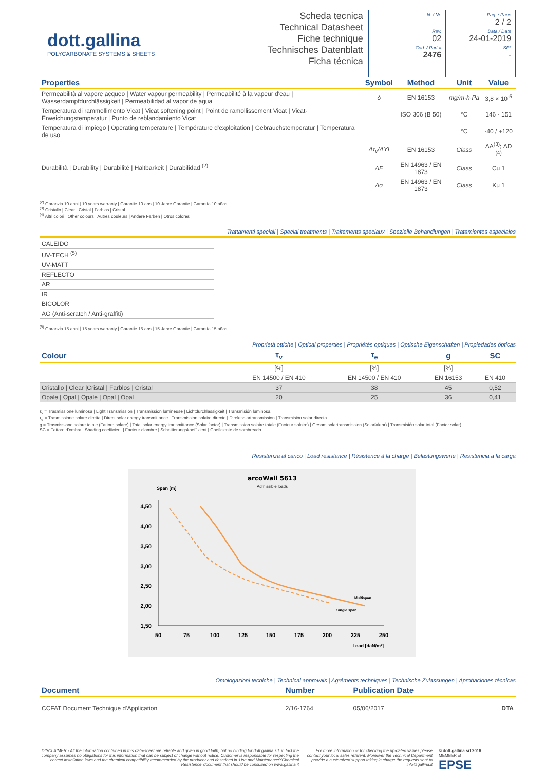dott.gallina
POLYCARBONATE SYSTEMS & SHEETS
Scheda tecnica
Technical Datasheet
Fiche technique
Technisches Datenblatt
Ficha técnica
N. / Nr.
Rev.
02
Cod. / Part #
2476
Pag. / Page
2 / 2
Data / Date
24-01-2019
SP*
-
| Properties | Symbol | Method | Unit | Value |
| --- | --- | --- | --- | --- |
| Permeabilità al vapore acqueo / Water vapour permeability / Permeabilité à la vapeur d'eau / Wasserdampfdurchlässigkeit / Permeabilidad al vapor de agua | δ | EN 16153 | mg/m·h·Pa | 3,8 × 10<sup>-5</sup> |
| Temperatura di rammollimento Vicat / Vicat softening point / Point de ramollissement Vicat / Vicat-Erweichungstemperatur / Punto de reblandamiento Vicat | | ISO 306 (B 50) | °C | 146 - 151 |
| Temperatura di impiego / Operating temperature / Température d'exploitation / Gebrauchstemperatur / Temperatura de uso | | | °C | -40 / +120 |
| Durabilità / Durability / Durabilité / Haltbarkeit / Durabilidad <sup>(2)</sup> | Δτ<sub>v</sub>/ΔYI | EN 16153 | Class | ΔA<sup>(3)</sup>; ΔD <sup>(4)</sup> |
| | ΔE | EN 14963 / EN 1873 | Class | Cu 1 |
| | Δσ | EN 14963 / EN 1873 | Class | Ku 1 |
<sup>(2)</sup> Garanzia 10 anni | 10 years warranty | Garantie 10 ans | 10 Jahre Garantie | Garantía 10 años
<sup>(3)</sup> Cristallo | Clear | Cristal | Farblos | Cristal
<sup>(4)</sup> Altri colori | Other colours | Autres couleurs | Andere Farben | Otros colores
Trattamenti speciali | Special treatments | Traitements speciaux | Spezielle Behandlungen | Tratamientos especiales
| CALEIDO |
| UV-TECH <sup>(5)</sup> |
| UV-MATT |
| REFLECTO |
| AR |
| IR |
| BICOLOR |
| AG (Anti-scratch / Anti-graffiti) |
<sup>(5)</sup> Garanzia 15 anni | 15 years warranty | Garantie 15 ans | 15 Jahre Garantie | Garantía 15 años
Proprietà ottiche | Optical properties | Propriétés optiques | Optische Eigenschaften | Propiedades ópticas
| Colour | τ<sub>v</sub> | τ<sub>e</sub> | g | SC |
| --- | --- | --- | --- | --- |
| | [%] | [%] | [%] | |
| | EN 14500 / EN 410 | EN 14500 / EN 410 | EN 16153 | EN 410 |
| Cristallo / Clear /Cristal / Farblos / Cristal | 37 | 38 | 45 | 0,52 |
| Opale / Opal / Opale / Opal / Opal | 20 | 25 | 36 | 0,41 |
τ<sub>v</sub> = Trasmissione luminosa | Light Transmission | Transmission lumineuse | Lichtdurchlässigkeit | Transmisión luminosa
τ<sub>e</sub> = Trasmissione solare diretta | Direct solar energy transmittance | Transmission solaire directe | Direktsolartransmission | Transmisión solar directa
g = Trasmissione solare totale (Fattore solare) | Total solar energy transmittance (Solar factor) | Transmission solaire totale (Facteur solaire) | Gesamtsolartransmission (Solarfaktor) | Transmisión solar total (Factor solar)
SC = Fattore d'ombra | Shading coefficient | Facteur d'ombre | Schattierungskoeffizient | Coeficiente de sombreado
Resistenza al carico | Load resistance | Résistence à la charge | Belastungswerte | Resistencia a la carga
arcoWall 5613
Admissible loads
Span [m]
4,50
4,00
3,50
3,00
2,50
2,00
1,50
50
75
100
125
150
175
200
225
250
Load [daN/m²]
Multispan
Single span
Omologazioni tecniche | Technical approvals | Agréments techniques | Technische Zulassungen | Aprobaciones técnicas
| Document | Number | Publication Date | |
| --- | --- | --- | --- |
| CCFAT Document Technique d'Application | 2/16-1764 | 05/06/2017 | DTA |
DISCLAIMER - All the information contained in this data-sheet are reliable and given in good faith, but no binding for dott.gallina srl, in fact the company assumes no obligations for this information that can be subject of change without notice. Customer is responsable for respecting the correct installation laws and the chemical compatibility recommended by the producer and described in 'Use and Maintenance'/'Chemical Resistence' document that should be consulted on www.gallina.it
For more information or for checking the up-dated values please contact your local sales referent. Moreover the Technical Department provide a customized support taking in charge the requests sent to info@gallina.it
© dott.gallina srl 2016
MEMBER of
EPSE